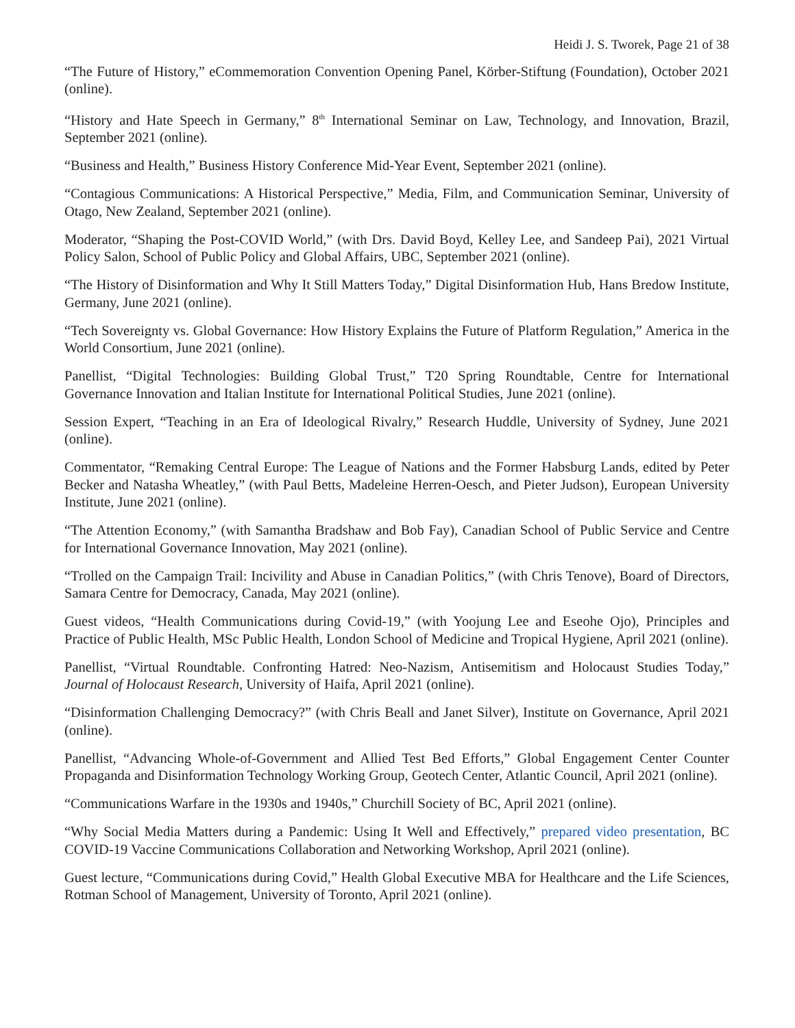Heidi J. S. Tworek, Page 21 of 38
“The Future of History,” eCommemoration Convention Opening Panel, Körber-Stiftung (Foundation), October 2021 (online).
“History and Hate Speech in Germany,” 8<sup>th</sup> International Seminar on Law, Technology, and Innovation, Brazil, September 2021 (online).
“Business and Health,” Business History Conference Mid-Year Event, September 2021 (online).
“Contagious Communications: A Historical Perspective,” Media, Film, and Communication Seminar, University of Otago, New Zealand, September 2021 (online).
Moderator, “Shaping the Post-COVID World,” (with Drs. David Boyd, Kelley Lee, and Sandeep Pai), 2021 Virtual Policy Salon, School of Public Policy and Global Affairs, UBC, September 2021 (online).
“The History of Disinformation and Why It Still Matters Today,” Digital Disinformation Hub, Hans Bredow Institute, Germany, June 2021 (online).
“Tech Sovereignty vs. Global Governance: How History Explains the Future of Platform Regulation,” America in the World Consortium, June 2021 (online).
Panellist, “Digital Technologies: Building Global Trust,” T20 Spring Roundtable, Centre for International Governance Innovation and Italian Institute for International Political Studies, June 2021 (online).
Session Expert, “Teaching in an Era of Ideological Rivalry,” Research Huddle, University of Sydney, June 2021 (online).
Commentator, “Remaking Central Europe: The League of Nations and the Former Habsburg Lands, edited by Peter Becker and Natasha Wheatley,” (with Paul Betts, Madeleine Herren-Oesch, and Pieter Judson), European University Institute, June 2021 (online).
“The Attention Economy,” (with Samantha Bradshaw and Bob Fay), Canadian School of Public Service and Centre for International Governance Innovation, May 2021 (online).
“Trolled on the Campaign Trail: Incivility and Abuse in Canadian Politics,” (with Chris Tenove), Board of Directors, Samara Centre for Democracy, Canada, May 2021 (online).
Guest videos, “Health Communications during Covid-19,” (with Yoojung Lee and Eseohe Ojo), Principles and Practice of Public Health, MSc Public Health, London School of Medicine and Tropical Hygiene, April 2021 (online).
Panellist, “Virtual Roundtable. Confronting Hatred: Neo-Nazism, Antisemitism and Holocaust Studies Today,” Journal of Holocaust Research, University of Haifa, April 2021 (online).
“Disinformation Challenging Democracy?” (with Chris Beall and Janet Silver), Institute on Governance, April 2021 (online).
Panellist, “Advancing Whole-of-Government and Allied Test Bed Efforts,” Global Engagement Center Counter Propaganda and Disinformation Technology Working Group, Geotech Center, Atlantic Council, April 2021 (online).
“Communications Warfare in the 1930s and 1940s,” Churchill Society of BC, April 2021 (online).
“Why Social Media Matters during a Pandemic: Using It Well and Effectively,” prepared video presentation, BC COVID-19 Vaccine Communications Collaboration and Networking Workshop, April 2021 (online).
Guest lecture, “Communications during Covid,” Health Global Executive MBA for Healthcare and the Life Sciences, Rotman School of Management, University of Toronto, April 2021 (online).